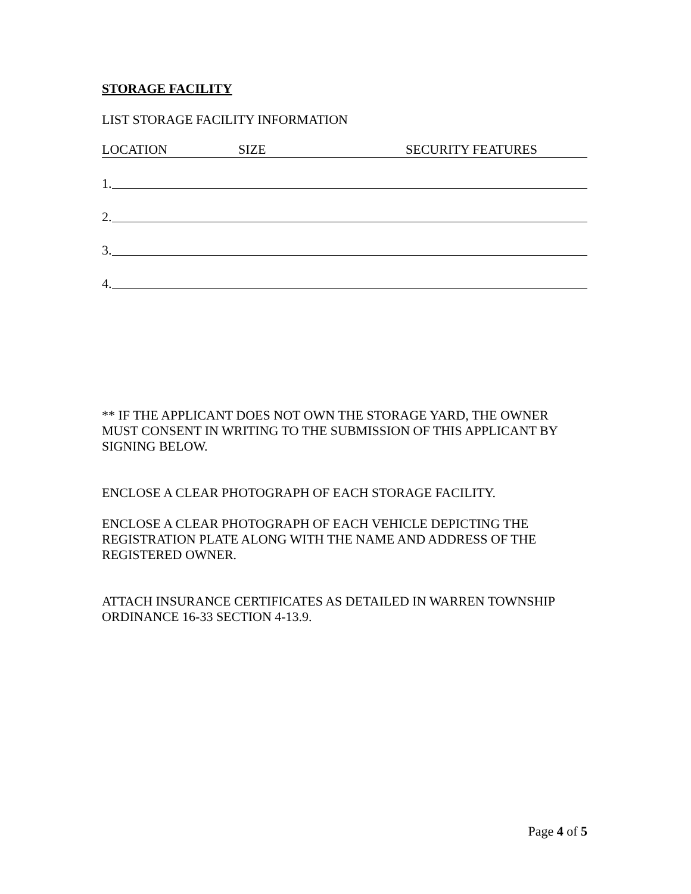STORAGE FACILITY
LIST STORAGE FACILITY INFORMATION
LOCATION SIZE SECURITY FEATURES
1.
2.
3.
4.
** IF THE APPLICANT DOES NOT OWN THE STORAGE YARD, THE OWNER MUST CONSENT IN WRITING TO THE SUBMISSION OF THIS APPLICANT BY SIGNING BELOW.
ENCLOSE A CLEAR PHOTOGRAPH OF EACH STORAGE FACILITY.
ENCLOSE A CLEAR PHOTOGRAPH OF EACH VEHICLE DEPICTING THE REGISTRATION PLATE ALONG WITH THE NAME AND ADDRESS OF THE REGISTERED OWNER.
ATTACH INSURANCE CERTIFICATES AS DETAILED IN WARREN TOWNSHIP ORDINANCE 16-33 SECTION 4-13.9.
Page 4 of 5